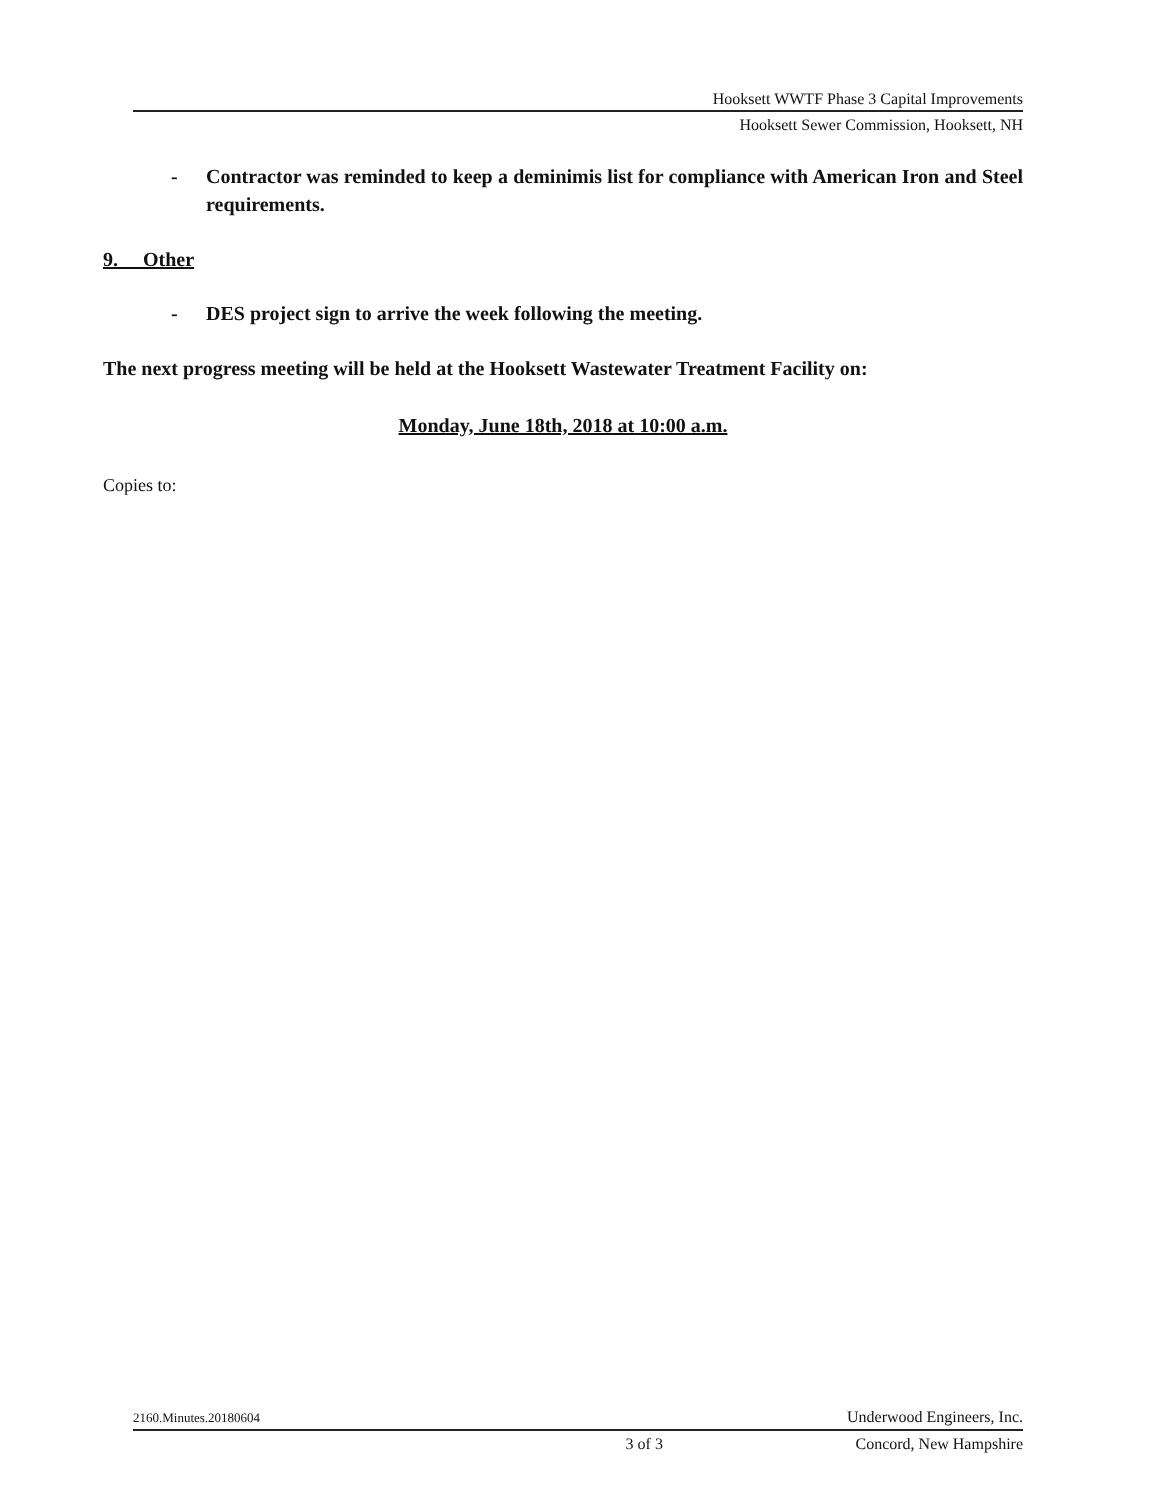Hooksett WWTF Phase 3 Capital Improvements
Hooksett Sewer Commission, Hooksett, NH
- Contractor was reminded to keep a deminimis list for compliance with American Iron and Steel requirements.
9. Other
- DES project sign to arrive the week following the meeting.
The next progress meeting will be held at the Hooksett Wastewater Treatment Facility on:
Monday, June 18th, 2018 at 10:00 a.m.
Copies to:
2160.Minutes.20180604 Underwood Engineers, Inc.
3 of 3 Concord, New Hampshire